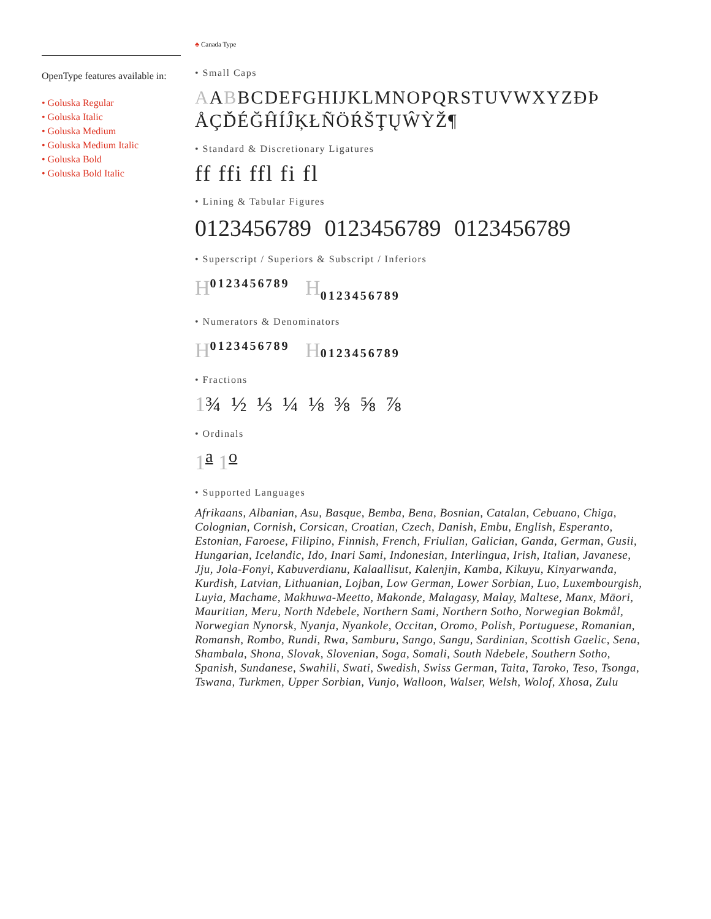OpenType features available in:
• Goluska Regular
• Goluska Italic
• Goluska Medium
• Goluska Medium Italic
• Goluska Bold
• Goluska Bold Italic
♣ Canada Type
• Small Caps
AABBCDEFGHIJKLMNOPQRSTUVWXYZĐÞ
ÅÇĎÉĞĤÍĴĶŁÑÖŔŠŢŲŴỲŽ¶
• Standard & Discretionary Ligatures
ff ffi ffl fi fl
• Lining & Tabular Figures
0123456789 0123456789 0123456789
• Superscript / Superiors & Subscript / Inferiors
H<sup>0123456789</sup> H<sub>0123456789</sub>
• Numerators & Denominators
H<sup>0123456789</sup> H 0123456789
• Fractions
1¾ ½ ⅓ ¼ ⅛ ⅜ ⅝ ⅞
• Ordinals
1<sup>a</sup> 1<sup>o</sup>
• Supported Languages
Afrikaans, Albanian, Asu, Basque, Bemba, Bena, Bosnian, Catalan, Cebuano, Chiga, Colognian, Cornish, Corsican, Croatian, Czech, Danish, Embu, English, Esperanto, Estonian, Faroese, Filipino, Finnish, French, Friulian, Galician, Ganda, German, Gusii, Hungarian, Icelandic, Ido, Inari Sami, Indonesian, Interlingua, Irish, Italian, Javanese, Jju, Jola-Fonyi, Kabuverdianu, Kalaallisut, Kalenjin, Kamba, Kikuyu, Kinyarwanda, Kurdish, Latvian, Lithuanian, Lojban, Low German, Lower Sorbian, Luo, Luxembourgish, Luyia, Machame, Makhuwa-Meetto, Makonde, Malagasy, Malay, Maltese, Manx, Māori, Mauritian, Meru, North Ndebele, Northern Sami, Northern Sotho, Norwegian Bokmål, Norwegian Nynorsk, Nyanja, Nyankole, Occitan, Oromo, Polish, Portuguese, Romanian, Romansh, Rombo, Rundi, Rwa, Samburu, Sango, Sangu, Sardinian, Scottish Gaelic, Sena, Shambala, Shona, Slovak, Slovenian, Soga, Somali, South Ndebele, Southern Sotho, Spanish, Sundanese, Swahili, Swati, Swedish, Swiss German, Taita, Taroko, Teso, Tsonga, Tswana, Turkmen, Upper Sorbian, Vunjo, Walloon, Walser, Welsh, Wolof, Xhosa, Zulu